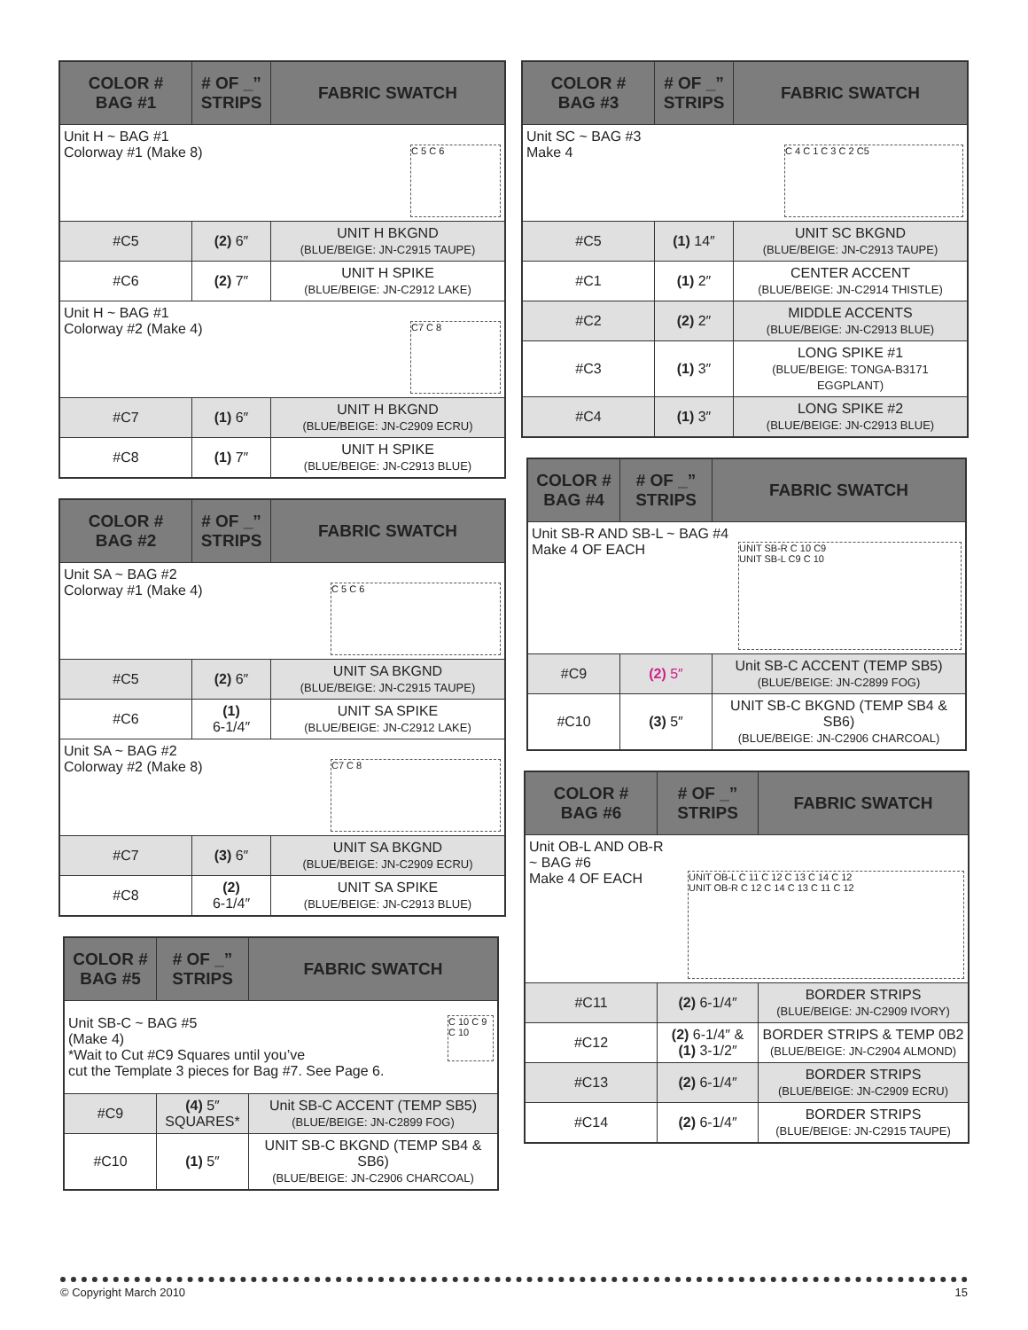| COLOR # BAG #1 | # OF _” STRIPS | FABRIC SWATCH |
| --- | --- | --- |
| Unit H ~ BAG #1 Colorway #1 (Make 8) C 5 C 6 | | |
| #C5 | (2) 6″ | UNIT H BKGND (BLUE/BEIGE: JN-C2915 TAUPE) |
| #C6 | (2) 7″ | UNIT H SPIKE (BLUE/BEIGE: JN-C2912 LAKE) |
| Unit H ~ BAG #1 Colorway #2 (Make 4) C7 C 8 | | |
| #C7 | (1) 6″ | UNIT H BKGND (BLUE/BEIGE: JN-C2909 ECRU) |
| #C8 | (1) 7″ | UNIT H SPIKE (BLUE/BEIGE: JN-C2913 BLUE) |
| COLOR # BAG #2 | # OF _” STRIPS | FABRIC SWATCH |
| --- | --- | --- |
| Unit SA ~ BAG #2 Colorway #1 (Make 4) C 5 C 6 | | |
| #C5 | (2) 6″ | UNIT SA BKGND (BLUE/BEIGE: JN-C2915 TAUPE) |
| #C6 | (1) 6-1/4″ | UNIT SA SPIKE (BLUE/BEIGE: JN-C2912 LAKE) |
| Unit SA ~ BAG #2 Colorway #2 (Make 8) C7 C 8 | | |
| #C7 | (3) 6″ | UNIT SA BKGND (BLUE/BEIGE: JN-C2909 ECRU) |
| #C8 | (2) 6-1/4″ | UNIT SA SPIKE (BLUE/BEIGE: JN-C2913 BLUE) |
| COLOR # BAG #5 | # OF _” STRIPS | FABRIC SWATCH |
| --- | --- | --- |
| Unit SB-C ~ BAG #5 C 10 C 9 C 10 (Make 4) *Wait to Cut #C9 Squares until you’ve cut the Template 3 pieces for Bag #7. See Page 6. | | |
| #C9 | (4) 5″ SQUARES* | Unit SB-C ACCENT (TEMP SB5) (BLUE/BEIGE: JN-C2899 FOG) |
| #C10 | (1) 5″ | UNIT SB-C BKGND (TEMP SB4 & SB6) (BLUE/BEIGE: JN-C2906 CHARCOAL) |
| COLOR # BAG #3 | # OF _” STRIPS | FABRIC SWATCH |
| --- | --- | --- |
| Unit SC ~ BAG #3 Make 4 C 4 C 1 C 3 C 2 C5 | | |
| #C5 | (1) 14″ | UNIT SC BKGND (BLUE/BEIGE: JN-C2913 TAUPE) |
| #C1 | (1) 2″ | CENTER ACCENT (BLUE/BEIGE: JN-C2914 THISTLE) |
| #C2 | (2) 2″ | MIDDLE ACCENTS (BLUE/BEIGE: JN-C2913 BLUE) |
| #C3 | (1) 3″ | LONG SPIKE #1 (BLUE/BEIGE: TONGA-B3171 EGGPLANT) |
| #C4 | (1) 3″ | LONG SPIKE #2 (BLUE/BEIGE: JN-C2913 BLUE) |
| COLOR # BAG #4 | # OF _” STRIPS | FABRIC SWATCH |
| --- | --- | --- |
| Unit SB-R AND SB-L ~ BAG #4 Make 4 OF EACH UNIT SB-R C 10 C9 UNIT SB-L C9 C 10 | | |
| #C9 | (2) 5″ | Unit SB-C ACCENT (TEMP SB5) (BLUE/BEIGE: JN-C2899 FOG) |
| #C10 | (3) 5″ | UNIT SB-C BKGND (TEMP SB4 & SB6) (BLUE/BEIGE: JN-C2906 CHARCOAL) |
| COLOR # BAG #6 | # OF _” STRIPS | FABRIC SWATCH |
| --- | --- | --- |
| Unit OB-L AND OB-R ~ BAG #6 Make 4 OF EACH UNIT OB-L C 11 C 12 C 13 C 14 C 12 UNIT OB-R C 12 C 14 C 13 C 11 C 12 | | |
| #C11 | (2) 6-1/4″ | BORDER STRIPS (BLUE/BEIGE: JN-C2909 IVORY) |
| #C12 | (2) 6-1/4″ & (1) 3-1/2″ | BORDER STRIPS & TEMP 0B2 (BLUE/BEIGE: JN-C2904 ALMOND) |
| #C13 | (2) 6-1/4″ | BORDER STRIPS (BLUE/BEIGE: JN-C2909 ECRU) |
| #C14 | (2) 6-1/4″ | BORDER STRIPS (BLUE/BEIGE: JN-C2915 TAUPE) |
© Copyright March 2010 15